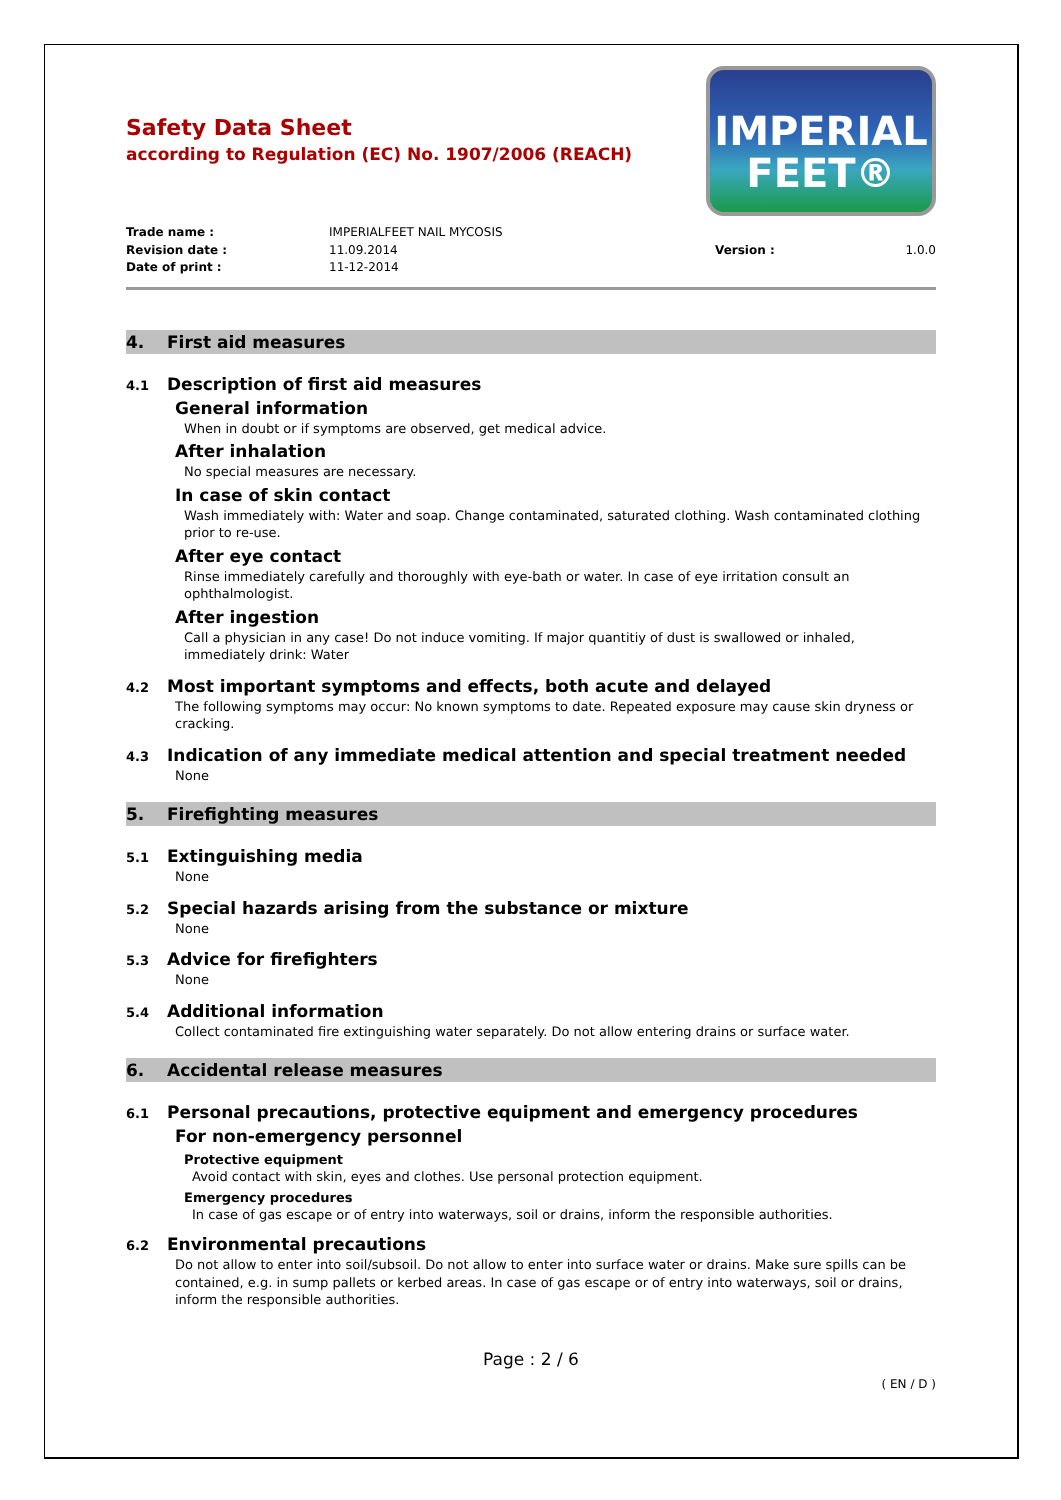IMPERIAL
FEET®
Safety Data Sheet
according to Regulation (EC) No. 1907/2006 (REACH)
Trade name :
IMPERIALFEET NAIL MYCOSIS
Revision date :
11.09.2014
Version :
1.0.0
Date of print :
11-12-2014
4. First aid measures
4.1 Description of first aid measures
General information
When in doubt or if symptoms are observed, get medical advice.
After inhalation
No special measures are necessary.
In case of skin contact
Wash immediately with: Water and soap. Change contaminated, saturated clothing. Wash contaminated clothing prior to re-use.
After eye contact
Rinse immediately carefully and thoroughly with eye-bath or water. In case of eye irritation consult an ophthalmologist.
After ingestion
Call a physician in any case! Do not induce vomiting. If major quantitiy of dust is swallowed or inhaled, immediately drink: Water
4.2 Most important symptoms and effects, both acute and delayed
The following symptoms may occur: No known symptoms to date. Repeated exposure may cause skin dryness or cracking.
4.3 Indication of any immediate medical attention and special treatment needed
None
5. Firefighting measures
5.1 Extinguishing media
None
5.2 Special hazards arising from the substance or mixture
None
5.3 Advice for firefighters
None
5.4 Additional information
Collect contaminated fire extinguishing water separately. Do not allow entering drains or surface water.
6. Accidental release measures
6.1 Personal precautions, protective equipment and emergency procedures
For non-emergency personnel
Protective equipment
Avoid contact with skin, eyes and clothes. Use personal protection equipment.
Emergency procedures
In case of gas escape or of entry into waterways, soil or drains, inform the responsible authorities.
6.2 Environmental precautions
Do not allow to enter into soil/subsoil. Do not allow to enter into surface water or drains. Make sure spills can be contained, e.g. in sump pallets or kerbed areas. In case of gas escape or of entry into waterways, soil or drains, inform the responsible authorities.
Page : 2 / 6
( EN / D )